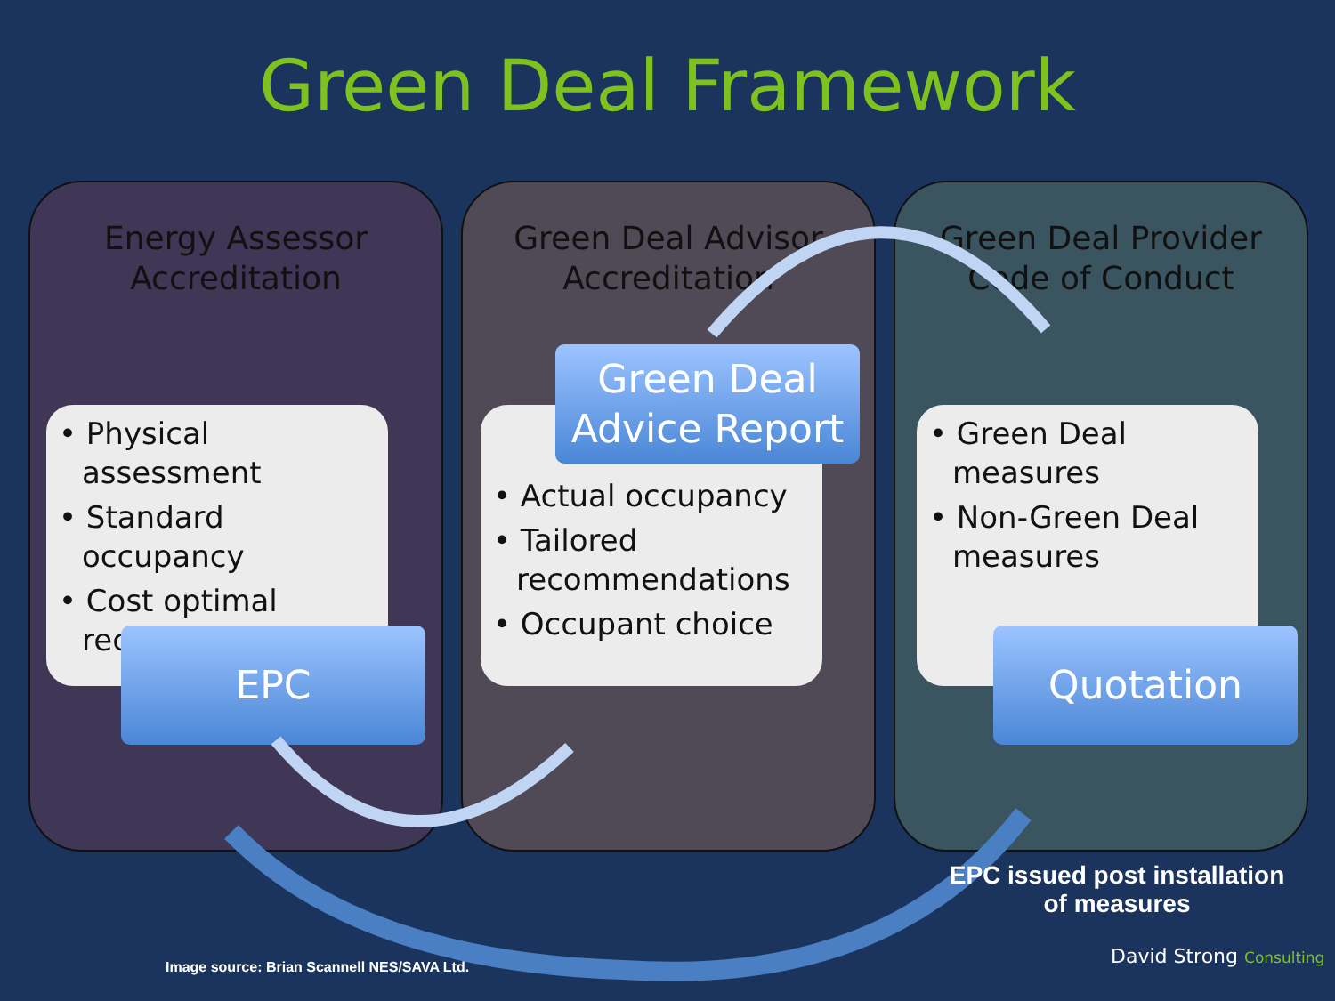Green Deal Framework
Energy Assessor
Accreditation
• Physical assessment
• Standard occupancy
• Cost optimal recommendations
EPC
Green Deal Advisor
Accreditation
• Actual occupancy
• Tailored recommendations
• Occupant choice
Green Deal
Advice Report
Green Deal Provider
Code of Conduct
• Green Deal measures
• Non-Green Deal measures
Quotation
EPC issued post installation of measures
Image source: Brian Scannell NES/SAVA Ltd.
David Strong Consulting